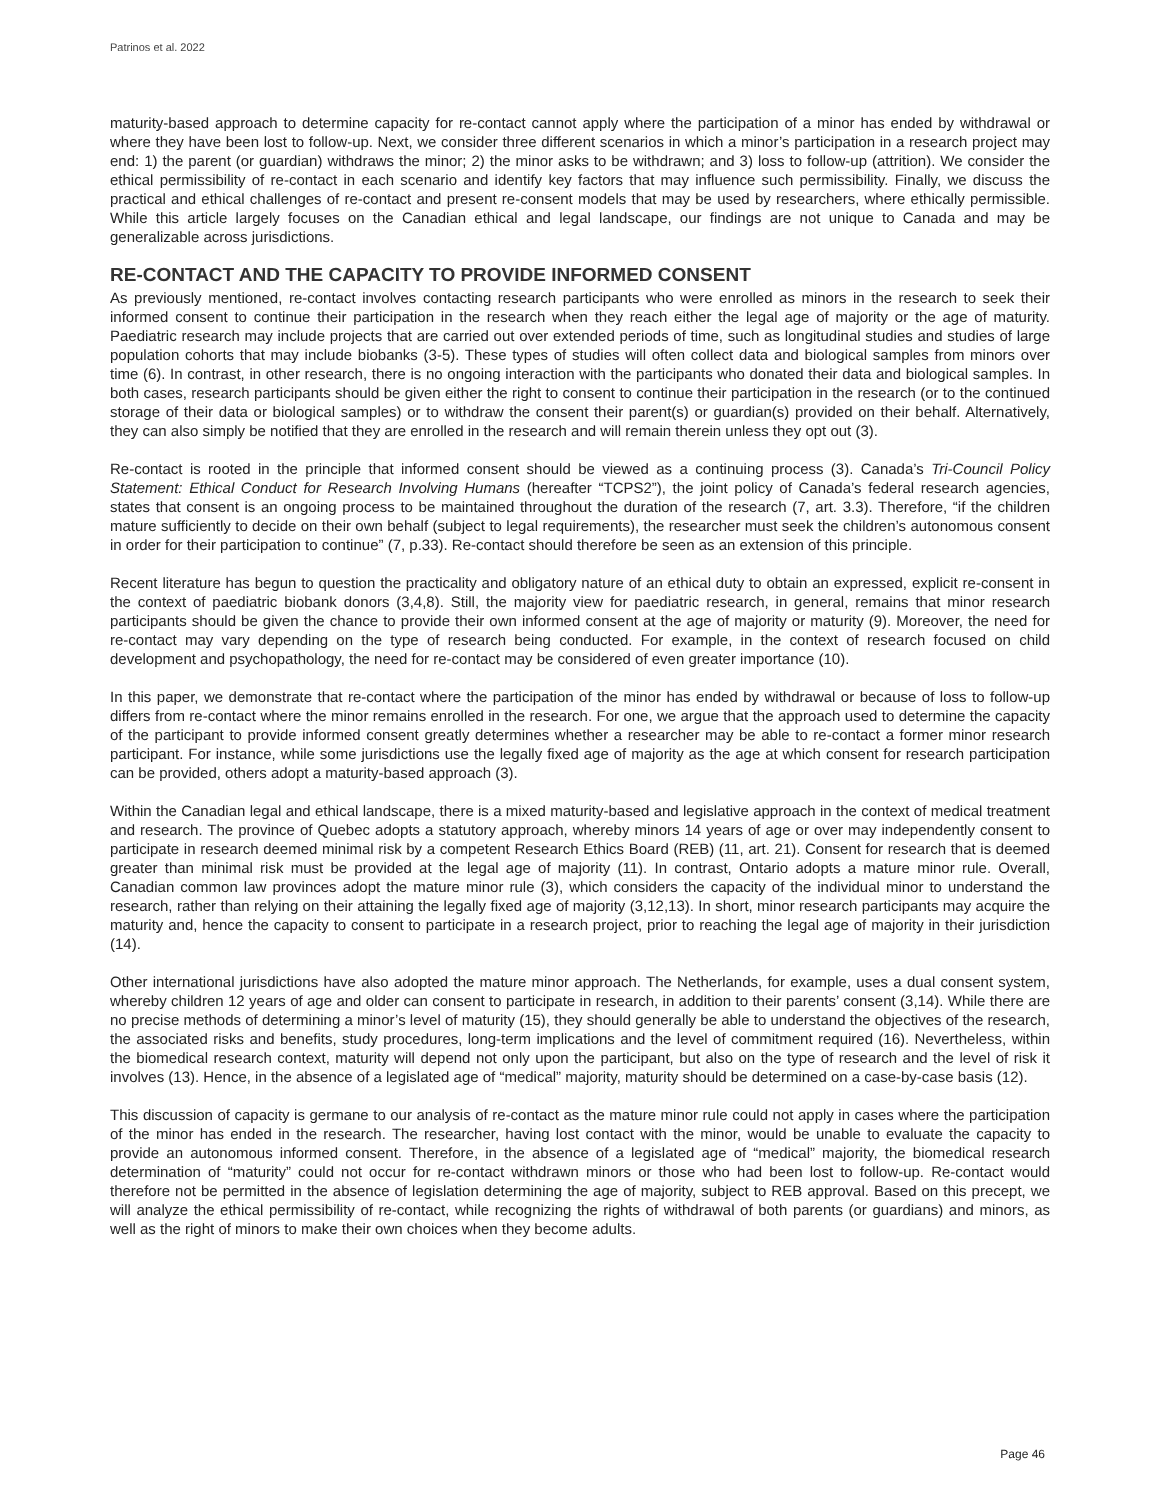Patrinos et al. 2022
maturity-based approach to determine capacity for re-contact cannot apply where the participation of a minor has ended by withdrawal or where they have been lost to follow-up. Next, we consider three different scenarios in which a minor’s participation in a research project may end: 1) the parent (or guardian) withdraws the minor; 2) the minor asks to be withdrawn; and 3) loss to follow-up (attrition). We consider the ethical permissibility of re-contact in each scenario and identify key factors that may influence such permissibility. Finally, we discuss the practical and ethical challenges of re-contact and present re-consent models that may be used by researchers, where ethically permissible. While this article largely focuses on the Canadian ethical and legal landscape, our findings are not unique to Canada and may be generalizable across jurisdictions.
RE-CONTACT AND THE CAPACITY TO PROVIDE INFORMED CONSENT
As previously mentioned, re-contact involves contacting research participants who were enrolled as minors in the research to seek their informed consent to continue their participation in the research when they reach either the legal age of majority or the age of maturity. Paediatric research may include projects that are carried out over extended periods of time, such as longitudinal studies and studies of large population cohorts that may include biobanks (3-5). These types of studies will often collect data and biological samples from minors over time (6). In contrast, in other research, there is no ongoing interaction with the participants who donated their data and biological samples. In both cases, research participants should be given either the right to consent to continue their participation in the research (or to the continued storage of their data or biological samples) or to withdraw the consent their parent(s) or guardian(s) provided on their behalf. Alternatively, they can also simply be notified that they are enrolled in the research and will remain therein unless they opt out (3).
Re-contact is rooted in the principle that informed consent should be viewed as a continuing process (3). Canada’s Tri-Council Policy Statement: Ethical Conduct for Research Involving Humans (hereafter “TCPS2”), the joint policy of Canada’s federal research agencies, states that consent is an ongoing process to be maintained throughout the duration of the research (7, art. 3.3). Therefore, “if the children mature sufficiently to decide on their own behalf (subject to legal requirements), the researcher must seek the children’s autonomous consent in order for their participation to continue” (7, p.33). Re-contact should therefore be seen as an extension of this principle.
Recent literature has begun to question the practicality and obligatory nature of an ethical duty to obtain an expressed, explicit re-consent in the context of paediatric biobank donors (3,4,8). Still, the majority view for paediatric research, in general, remains that minor research participants should be given the chance to provide their own informed consent at the age of majority or maturity (9). Moreover, the need for re-contact may vary depending on the type of research being conducted. For example, in the context of research focused on child development and psychopathology, the need for re-contact may be considered of even greater importance (10).
In this paper, we demonstrate that re-contact where the participation of the minor has ended by withdrawal or because of loss to follow-up differs from re-contact where the minor remains enrolled in the research. For one, we argue that the approach used to determine the capacity of the participant to provide informed consent greatly determines whether a researcher may be able to re-contact a former minor research participant. For instance, while some jurisdictions use the legally fixed age of majority as the age at which consent for research participation can be provided, others adopt a maturity-based approach (3).
Within the Canadian legal and ethical landscape, there is a mixed maturity-based and legislative approach in the context of medical treatment and research. The province of Quebec adopts a statutory approach, whereby minors 14 years of age or over may independently consent to participate in research deemed minimal risk by a competent Research Ethics Board (REB) (11, art. 21). Consent for research that is deemed greater than minimal risk must be provided at the legal age of majority (11). In contrast, Ontario adopts a mature minor rule. Overall, Canadian common law provinces adopt the mature minor rule (3), which considers the capacity of the individual minor to understand the research, rather than relying on their attaining the legally fixed age of majority (3,12,13). In short, minor research participants may acquire the maturity and, hence the capacity to consent to participate in a research project, prior to reaching the legal age of majority in their jurisdiction (14).
Other international jurisdictions have also adopted the mature minor approach. The Netherlands, for example, uses a dual consent system, whereby children 12 years of age and older can consent to participate in research, in addition to their parents’ consent (3,14). While there are no precise methods of determining a minor’s level of maturity (15), they should generally be able to understand the objectives of the research, the associated risks and benefits, study procedures, long-term implications and the level of commitment required (16). Nevertheless, within the biomedical research context, maturity will depend not only upon the participant, but also on the type of research and the level of risk it involves (13). Hence, in the absence of a legislated age of “medical” majority, maturity should be determined on a case-by-case basis (12).
This discussion of capacity is germane to our analysis of re-contact as the mature minor rule could not apply in cases where the participation of the minor has ended in the research. The researcher, having lost contact with the minor, would be unable to evaluate the capacity to provide an autonomous informed consent. Therefore, in the absence of a legislated age of “medical” majority, the biomedical research determination of “maturity” could not occur for re-contact withdrawn minors or those who had been lost to follow-up. Re-contact would therefore not be permitted in the absence of legislation determining the age of majority, subject to REB approval. Based on this precept, we will analyze the ethical permissibility of re-contact, while recognizing the rights of withdrawal of both parents (or guardians) and minors, as well as the right of minors to make their own choices when they become adults.
Page 46